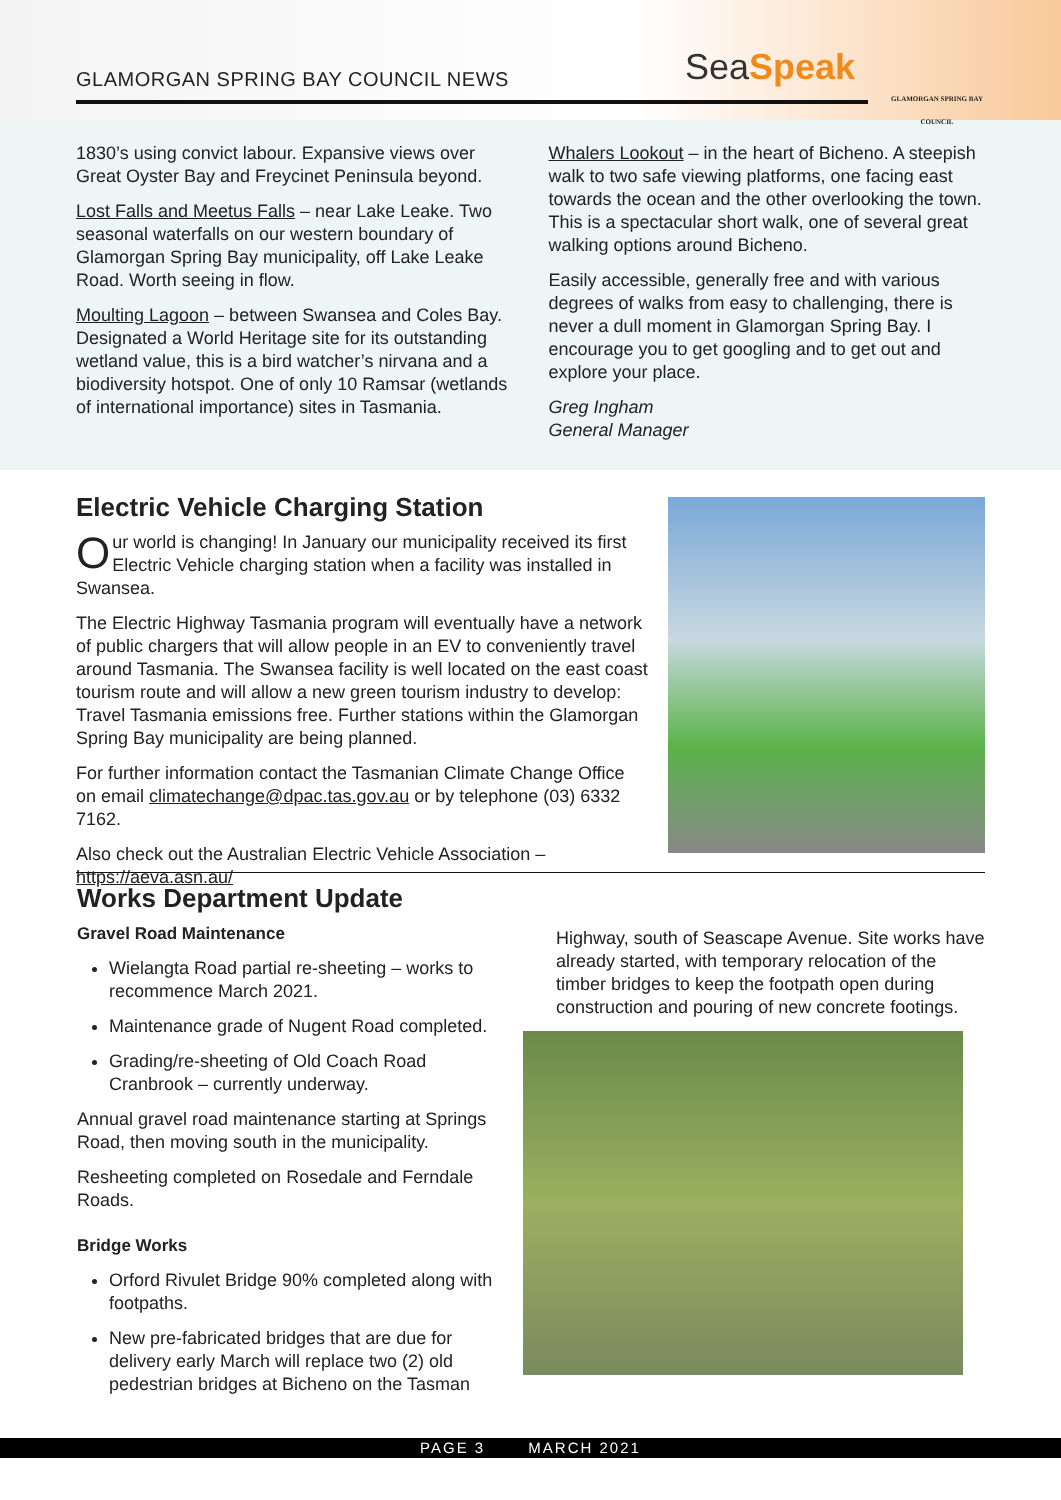GLAMORGAN SPRING BAY COUNCIL NEWS
SeaSpeak
GLAMORGAN SPRING BAY COUNCIL
1830’s using convict labour. Expansive views over Great Oyster Bay and Freycinet Peninsula beyond.
Lost Falls and Meetus Falls – near Lake Leake. Two seasonal waterfalls on our western boundary of Glamorgan Spring Bay municipality, off Lake Leake Road. Worth seeing in flow.
Moulting Lagoon – between Swansea and Coles Bay. Designated a World Heritage site for its outstanding wetland value, this is a bird watcher’s nirvana and a biodiversity hotspot. One of only 10 Ramsar (wetlands of international importance) sites in Tasmania.
Whalers Lookout – in the heart of Bicheno. A steepish walk to two safe viewing platforms, one facing east towards the ocean and the other overlooking the town. This is a spectacular short walk, one of several great walking options around Bicheno.
Easily accessible, generally free and with various degrees of walks from easy to challenging, there is never a dull moment in Glamorgan Spring Bay. I encourage you to get googling and to get out and explore your place.
Greg Ingham
General Manager
Electric Vehicle Charging Station
Our world is changing! In January our municipality received its first Electric Vehicle charging station when a facility was installed in Swansea.
The Electric Highway Tasmania program will eventually have a network of public chargers that will allow people in an EV to conveniently travel around Tasmania. The Swansea facility is well located on the east coast tourism route and will allow a new green tourism industry to develop: Travel Tasmania emissions free. Further stations within the Glamorgan Spring Bay municipality are being planned.
For further information contact the Tasmanian Climate Change Office on email climatechange@dpac.tas.gov.au or by telephone (03) 6332 7162.
Also check out the Australian Electric Vehicle Association –
https://aeva.asn.au/
Works Department Update
Gravel Road Maintenance
Wielangta Road partial re-sheeting – works to recommence March 2021.
Maintenance grade of Nugent Road completed.
Grading/re-sheeting of Old Coach Road Cranbrook – currently underway.
Annual gravel road maintenance starting at Springs Road, then moving south in the municipality.
Resheeting completed on Rosedale and Ferndale Roads.
Bridge Works
Orford Rivulet Bridge 90% completed along with footpaths.
New pre-fabricated bridges that are due for delivery early March will replace two (2) old pedestrian bridges at Bicheno on the Tasman
Highway, south of Seascape Avenue. Site works have already started, with temporary relocation of the timber bridges to keep the footpath open during construction and pouring of new concrete footings.
PAGE 3 MARCH 2021